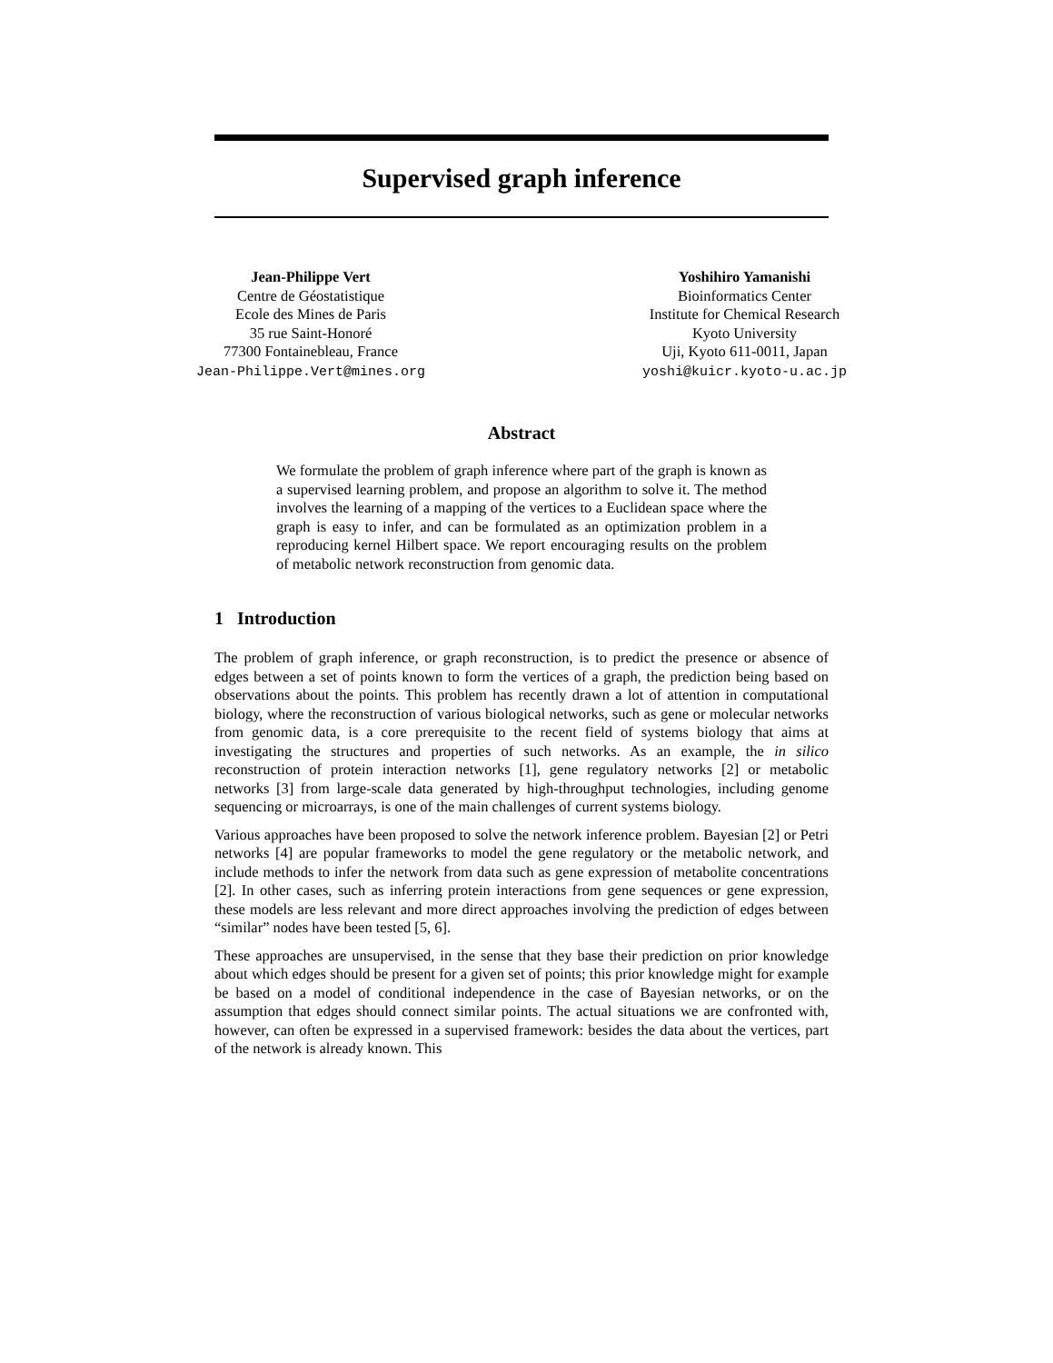Supervised graph inference
Jean-Philippe Vert
Centre de Géostatistique
Ecole des Mines de Paris
35 rue Saint-Honoré
77300 Fontainebleau, France
Jean-Philippe.Vert@mines.org
Yoshihiro Yamanishi
Bioinformatics Center
Institute for Chemical Research
Kyoto University
Uji, Kyoto 611-0011, Japan
yoshi@kuicr.kyoto-u.ac.jp
Abstract
We formulate the problem of graph inference where part of the graph is known as a supervised learning problem, and propose an algorithm to solve it. The method involves the learning of a mapping of the vertices to a Euclidean space where the graph is easy to infer, and can be formulated as an optimization problem in a reproducing kernel Hilbert space. We report encouraging results on the problem of metabolic network reconstruction from genomic data.
1 Introduction
The problem of graph inference, or graph reconstruction, is to predict the presence or absence of edges between a set of points known to form the vertices of a graph, the prediction being based on observations about the points. This problem has recently drawn a lot of attention in computational biology, where the reconstruction of various biological networks, such as gene or molecular networks from genomic data, is a core prerequisite to the recent field of systems biology that aims at investigating the structures and properties of such networks. As an example, the in silico reconstruction of protein interaction networks [1], gene regulatory networks [2] or metabolic networks [3] from large-scale data generated by high-throughput technologies, including genome sequencing or microarrays, is one of the main challenges of current systems biology.
Various approaches have been proposed to solve the network inference problem. Bayesian [2] or Petri networks [4] are popular frameworks to model the gene regulatory or the metabolic network, and include methods to infer the network from data such as gene expression of metabolite concentrations [2]. In other cases, such as inferring protein interactions from gene sequences or gene expression, these models are less relevant and more direct approaches involving the prediction of edges between “similar” nodes have been tested [5, 6].
These approaches are unsupervised, in the sense that they base their prediction on prior knowledge about which edges should be present for a given set of points; this prior knowledge might for example be based on a model of conditional independence in the case of Bayesian networks, or on the assumption that edges should connect similar points. The actual situations we are confronted with, however, can often be expressed in a supervised framework: besides the data about the vertices, part of the network is already known. This